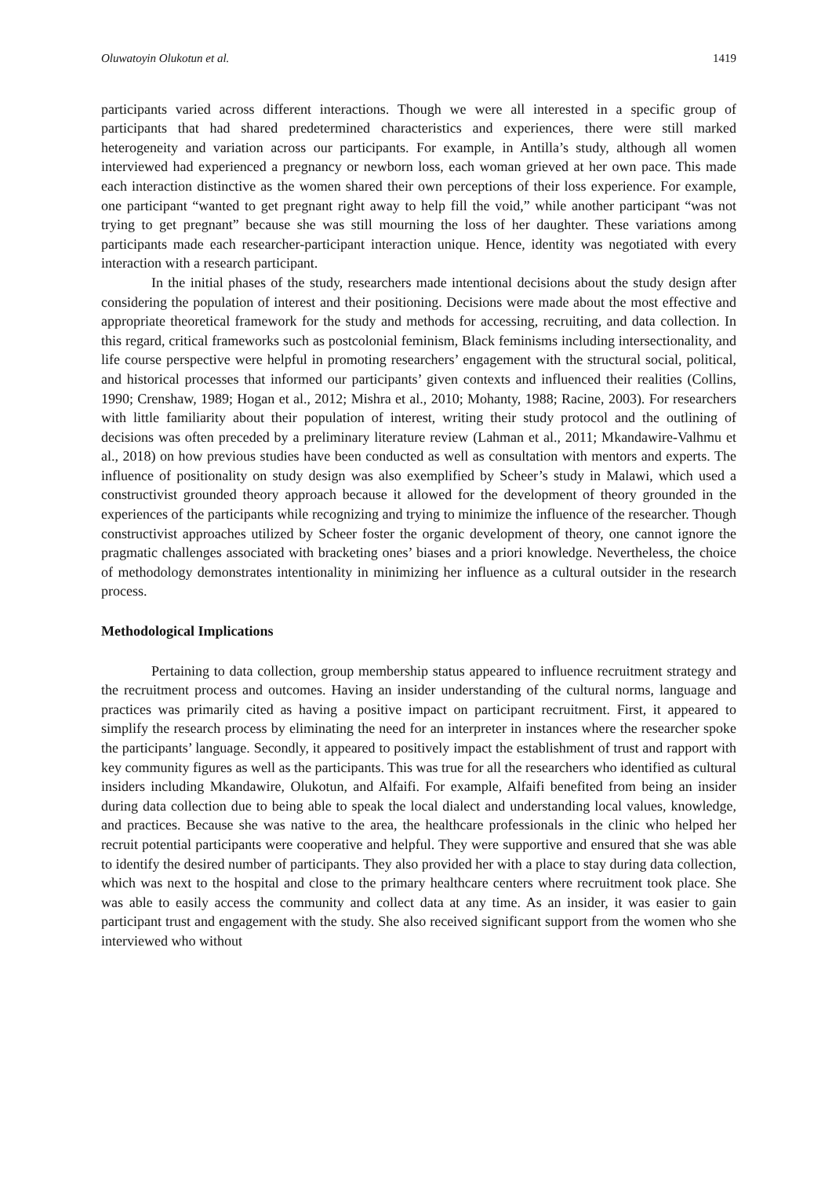Oluwatoyin Olukotun et al. 1419
participants varied across different interactions. Though we were all interested in a specific group of participants that had shared predetermined characteristics and experiences, there were still marked heterogeneity and variation across our participants. For example, in Antilla’s study, although all women interviewed had experienced a pregnancy or newborn loss, each woman grieved at her own pace. This made each interaction distinctive as the women shared their own perceptions of their loss experience. For example, one participant “wanted to get pregnant right away to help fill the void,” while another participant “was not trying to get pregnant” because she was still mourning the loss of her daughter. These variations among participants made each researcher-participant interaction unique. Hence, identity was negotiated with every interaction with a research participant.
In the initial phases of the study, researchers made intentional decisions about the study design after considering the population of interest and their positioning. Decisions were made about the most effective and appropriate theoretical framework for the study and methods for accessing, recruiting, and data collection. In this regard, critical frameworks such as postcolonial feminism, Black feminisms including intersectionality, and life course perspective were helpful in promoting researchers’ engagement with the structural social, political, and historical processes that informed our participants’ given contexts and influenced their realities (Collins, 1990; Crenshaw, 1989; Hogan et al., 2012; Mishra et al., 2010; Mohanty, 1988; Racine, 2003). For researchers with little familiarity about their population of interest, writing their study protocol and the outlining of decisions was often preceded by a preliminary literature review (Lahman et al., 2011; Mkandawire-Valhmu et al., 2018) on how previous studies have been conducted as well as consultation with mentors and experts. The influence of positionality on study design was also exemplified by Scheer’s study in Malawi, which used a constructivist grounded theory approach because it allowed for the development of theory grounded in the experiences of the participants while recognizing and trying to minimize the influence of the researcher. Though constructivist approaches utilized by Scheer foster the organic development of theory, one cannot ignore the pragmatic challenges associated with bracketing ones’ biases and a priori knowledge. Nevertheless, the choice of methodology demonstrates intentionality in minimizing her influence as a cultural outsider in the research process.
Methodological Implications
Pertaining to data collection, group membership status appeared to influence recruitment strategy and the recruitment process and outcomes. Having an insider understanding of the cultural norms, language and practices was primarily cited as having a positive impact on participant recruitment. First, it appeared to simplify the research process by eliminating the need for an interpreter in instances where the researcher spoke the participants’ language. Secondly, it appeared to positively impact the establishment of trust and rapport with key community figures as well as the participants. This was true for all the researchers who identified as cultural insiders including Mkandawire, Olukotun, and Alfaifi. For example, Alfaifi benefited from being an insider during data collection due to being able to speak the local dialect and understanding local values, knowledge, and practices. Because she was native to the area, the healthcare professionals in the clinic who helped her recruit potential participants were cooperative and helpful. They were supportive and ensured that she was able to identify the desired number of participants. They also provided her with a place to stay during data collection, which was next to the hospital and close to the primary healthcare centers where recruitment took place. She was able to easily access the community and collect data at any time. As an insider, it was easier to gain participant trust and engagement with the study. She also received significant support from the women who she interviewed who without